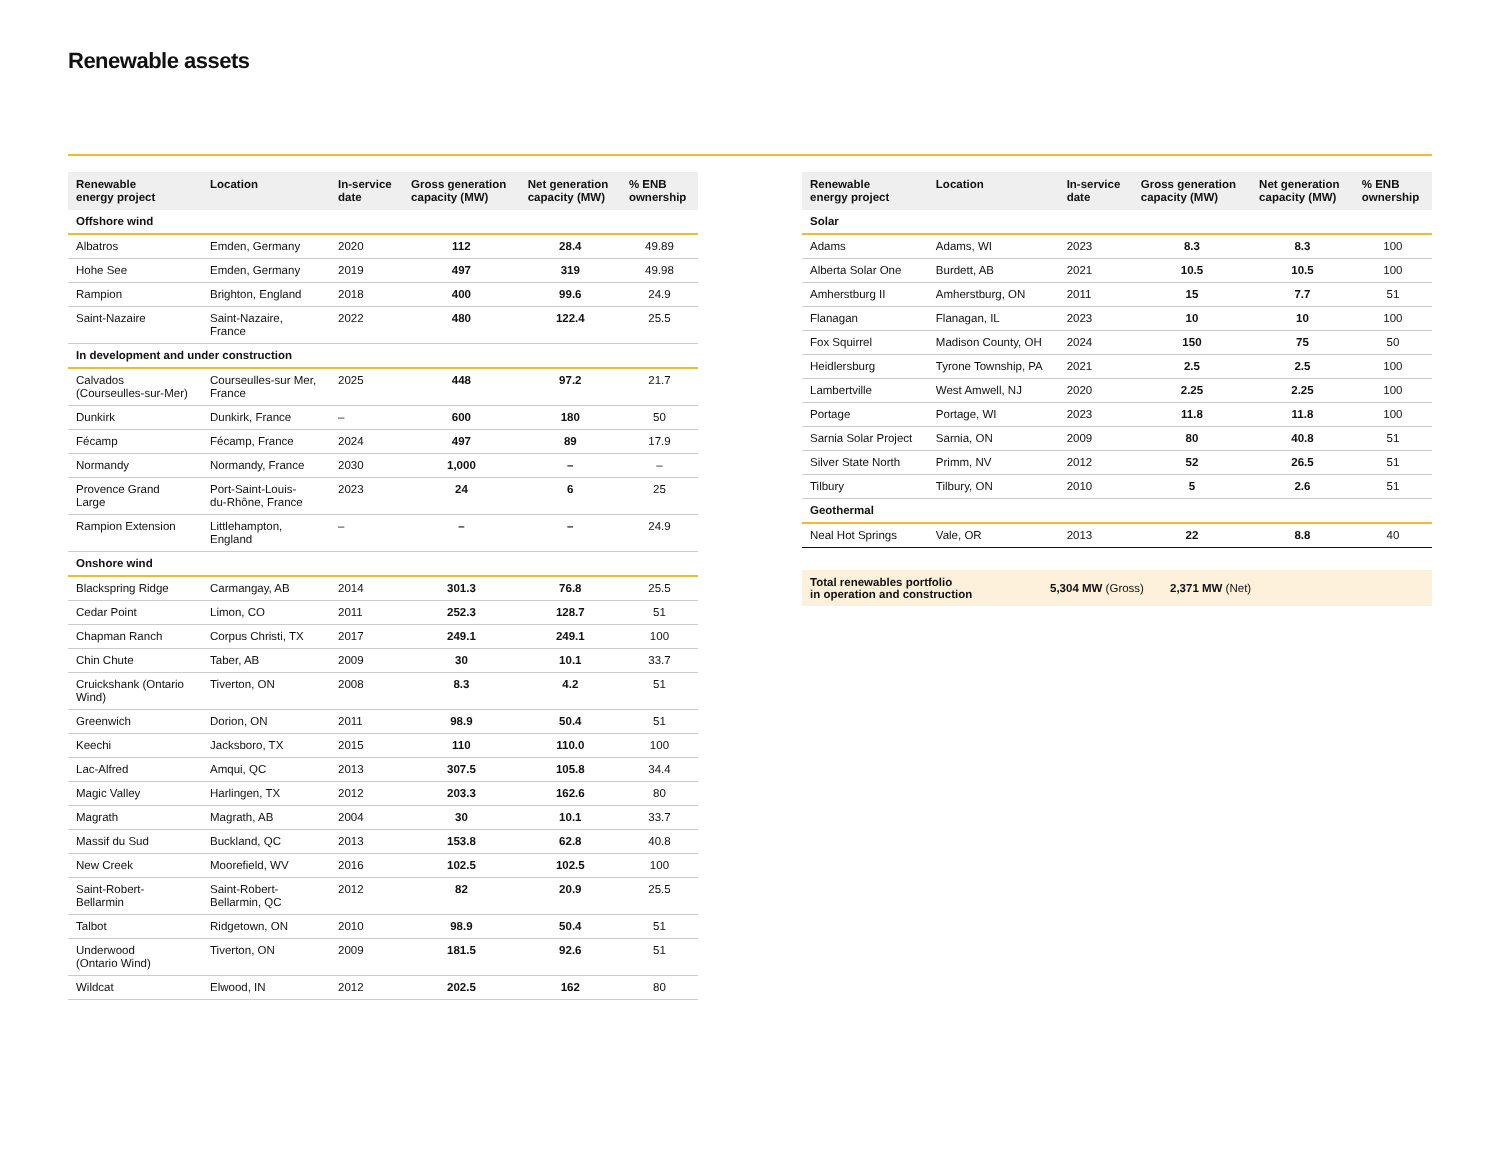Renewable assets
| Renewable energy project | Location | In-service date | Gross generation capacity (MW) | Net generation capacity (MW) | % ENB ownership |
| --- | --- | --- | --- | --- | --- |
| Offshore wind | | | | | |
| Albatros | Emden, Germany | 2020 | 112 | 28.4 | 49.89 |
| Hohe See | Emden, Germany | 2019 | 497 | 319 | 49.98 |
| Rampion | Brighton, England | 2018 | 400 | 99.6 | 24.9 |
| Saint-Nazaire | Saint-Nazaire, France | 2022 | 480 | 122.4 | 25.5 |
| In development and under construction | | | | | |
| Calvados (Courseulles-sur-Mer) | Courseulles-sur Mer, France | 2025 | 448 | 97.2 | 21.7 |
| Dunkirk | Dunkirk, France | – | 600 | 180 | 50 |
| Fécamp | Fécamp, France | 2024 | 497 | 89 | 17.9 |
| Normandy | Normandy, France | 2030 | 1,000 | – | – |
| Provence Grand Large | Port-Saint-Louis- du-Rhône, France | 2023 | 24 | 6 | 25 |
| Rampion Extension | Littlehampton, England | – | – | – | 24.9 |
| Onshore wind | | | | | |
| Blackspring Ridge | Carmangay, AB | 2014 | 301.3 | 76.8 | 25.5 |
| Cedar Point | Limon, CO | 2011 | 252.3 | 128.7 | 51 |
| Chapman Ranch | Corpus Christi, TX | 2017 | 249.1 | 249.1 | 100 |
| Chin Chute | Taber, AB | 2009 | 30 | 10.1 | 33.7 |
| Cruickshank (Ontario Wind) | Tiverton, ON | 2008 | 8.3 | 4.2 | 51 |
| Greenwich | Dorion, ON | 2011 | 98.9 | 50.4 | 51 |
| Keechi | Jacksboro, TX | 2015 | 110 | 110.0 | 100 |
| Lac-Alfred | Amqui, QC | 2013 | 307.5 | 105.8 | 34.4 |
| Magic Valley | Harlingen, TX | 2012 | 203.3 | 162.6 | 80 |
| Magrath | Magrath, AB | 2004 | 30 | 10.1 | 33.7 |
| Massif du Sud | Buckland, QC | 2013 | 153.8 | 62.8 | 40.8 |
| New Creek | Moorefield, WV | 2016 | 102.5 | 102.5 | 100 |
| Saint-Robert- Bellarmin | Saint-Robert- Bellarmin, QC | 2012 | 82 | 20.9 | 25.5 |
| Talbot | Ridgetown, ON | 2010 | 98.9 | 50.4 | 51 |
| Underwood (Ontario Wind) | Tiverton, ON | 2009 | 181.5 | 92.6 | 51 |
| Wildcat | Elwood, IN | 2012 | 202.5 | 162 | 80 |
| Renewable energy project | Location | In-service date | Gross generation capacity (MW) | Net generation capacity (MW) | % ENB ownership |
| --- | --- | --- | --- | --- | --- |
| Solar | | | | | |
| Adams | Adams, WI | 2023 | 8.3 | 8.3 | 100 |
| Alberta Solar One | Burdett, AB | 2021 | 10.5 | 10.5 | 100 |
| Amherstburg II | Amherstburg, ON | 2011 | 15 | 7.7 | 51 |
| Flanagan | Flanagan, IL | 2023 | 10 | 10 | 100 |
| Fox Squirrel | Madison County, OH | 2024 | 150 | 75 | 50 |
| Heidlersburg | Tyrone Township, PA | 2021 | 2.5 | 2.5 | 100 |
| Lambertville | West Amwell, NJ | 2020 | 2.25 | 2.25 | 100 |
| Portage | Portage, WI | 2023 | 11.8 | 11.8 | 100 |
| Sarnia Solar Project | Sarnia, ON | 2009 | 80 | 40.8 | 51 |
| Silver State North | Primm, NV | 2012 | 52 | 26.5 | 51 |
| Tilbury | Tilbury, ON | 2010 | 5 | 2.6 | 51 |
| Geothermal | | | | | |
| Neal Hot Springs | Vale, OR | 2013 | 22 | 8.8 | 40 |
Total renewables portfolio
in operation and construction
5,304 MW (Gross) 2,371 MW (Net)